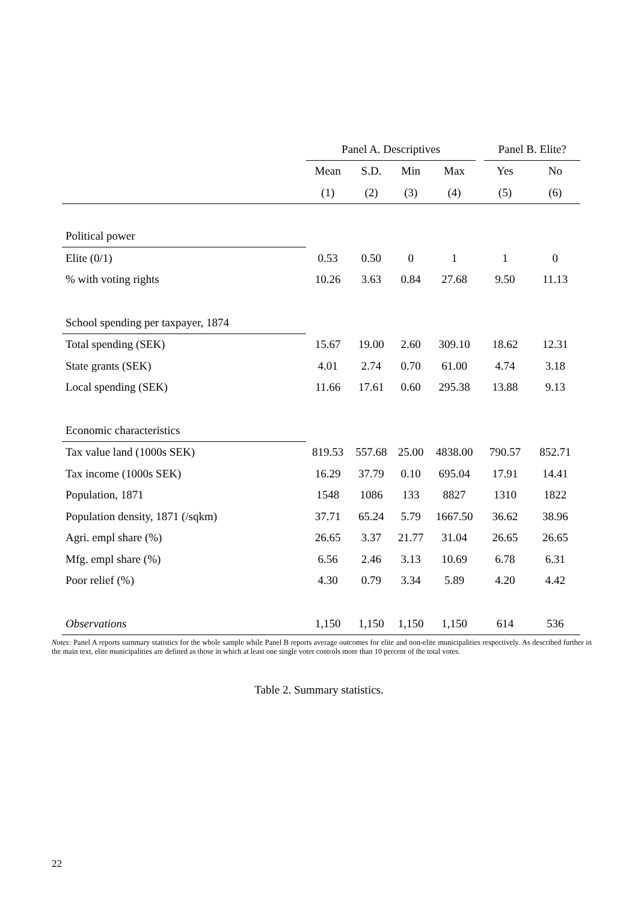| | Panel A. Descriptives | | | | Panel B. Elite? | |
| --- | --- | --- | --- | --- | --- | --- |
| | Mean | S.D. | Min | Max | Yes | No |
| | (1) | (2) | (3) | (4) | (5) | (6) |
| Political power | | | | | | |
| Elite (0/1) | 0.53 | 0.50 | 0 | 1 | 1 | 0 |
| % with voting rights | 10.26 | 3.63 | 0.84 | 27.68 | 9.50 | 11.13 |
| School spending per taxpayer, 1874 | | | | | | |
| Total spending (SEK) | 15.67 | 19.00 | 2.60 | 309.10 | 18.62 | 12.31 |
| State grants (SEK) | 4.01 | 2.74 | 0.70 | 61.00 | 4.74 | 3.18 |
| Local spending (SEK) | 11.66 | 17.61 | 0.60 | 295.38 | 13.88 | 9.13 |
| Economic characteristics | | | | | | |
| Tax value land (1000s SEK) | 819.53 | 557.68 | 25.00 | 4838.00 | 790.57 | 852.71 |
| Tax income (1000s SEK) | 16.29 | 37.79 | 0.10 | 695.04 | 17.91 | 14.41 |
| Population, 1871 | 1548 | 1086 | 133 | 8827 | 1310 | 1822 |
| Population density, 1871 (/sqkm) | 37.71 | 65.24 | 5.79 | 1667.50 | 36.62 | 38.96 |
| Agri. empl share (%) | 26.65 | 3.37 | 21.77 | 31.04 | 26.65 | 26.65 |
| Mfg. empl share (%) | 6.56 | 2.46 | 3.13 | 10.69 | 6.78 | 6.31 |
| Poor relief (%) | 4.30 | 0.79 | 3.34 | 5.89 | 4.20 | 4.42 |
| Observations | 1,150 | 1,150 | 1,150 | 1,150 | 614 | 536 |
Notes: Panel A reports summary statistics for the whole sample while Panel B reports average outcomes for elite and non-elite municipalities respectively. As described further in the main text, elite municipalities are defined as those in which at least one single voter controls more than 10 percent of the total votes.
Table 2. Summary statistics.
22